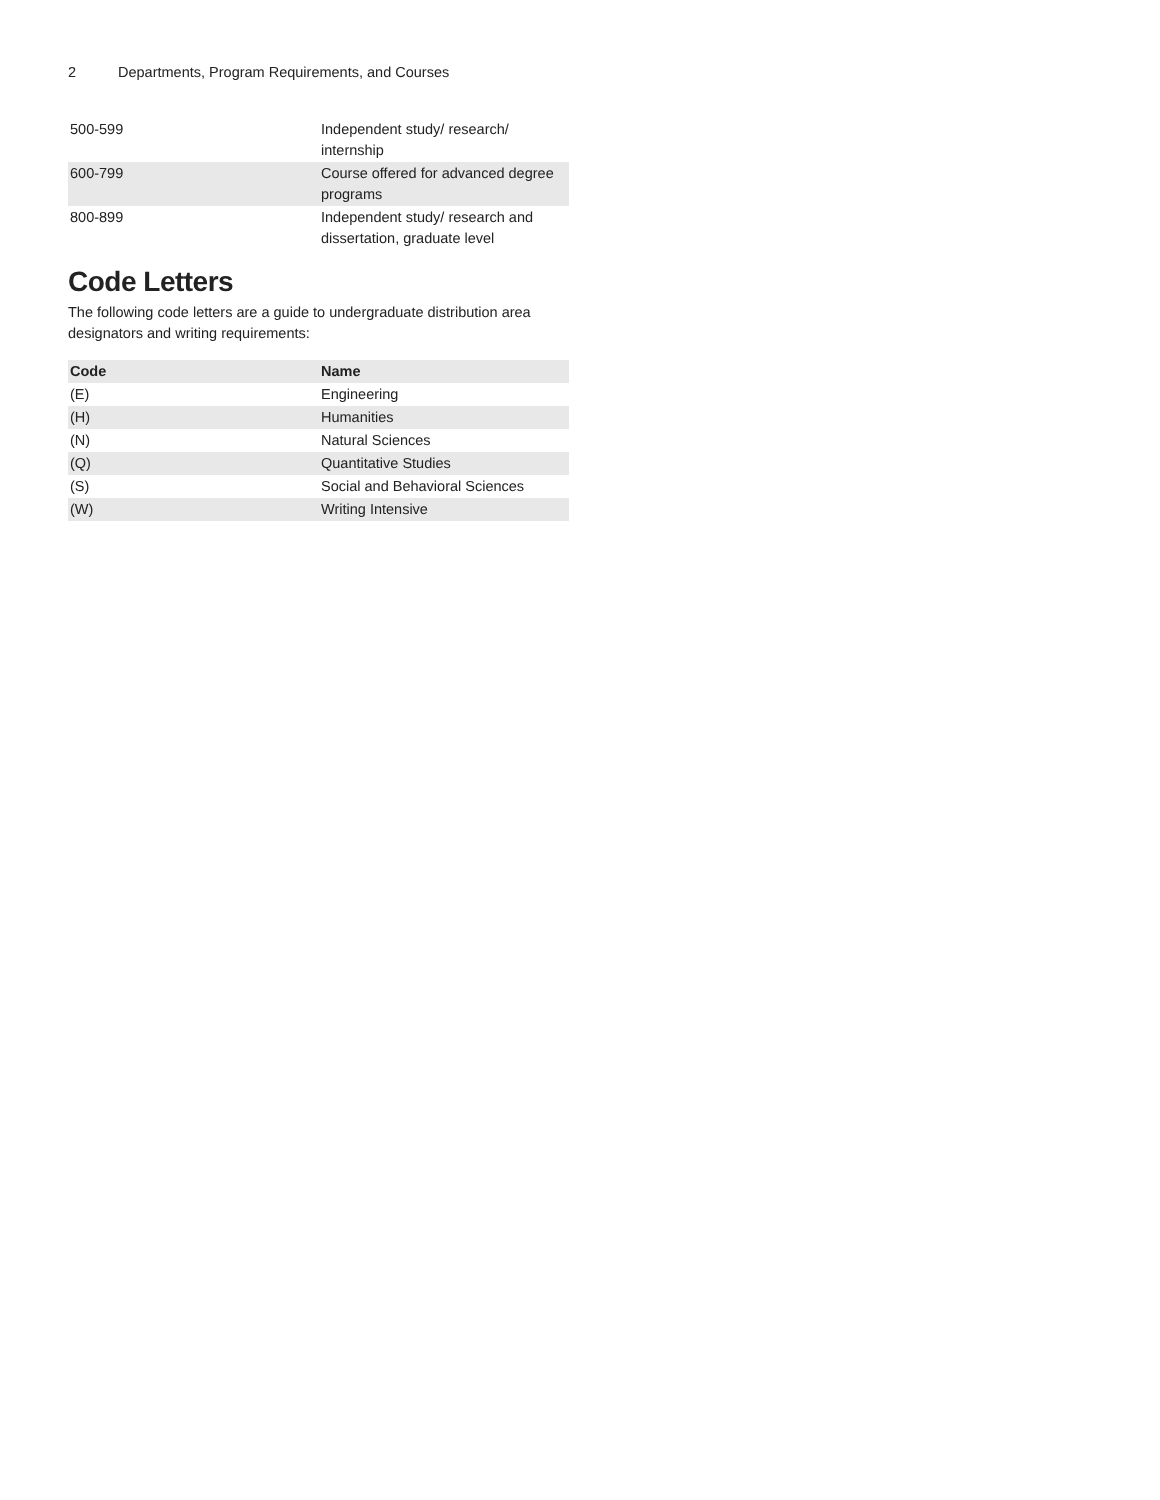2 Departments, Program Requirements, and Courses
| 500-599 | Independent study/ research/ internship |
| 600-799 | Course offered for advanced degree programs |
| 800-899 | Independent study/ research and dissertation, graduate level |
Code Letters
The following code letters are a guide to undergraduate distribution area designators and writing requirements:
| Code | Name |
| --- | --- |
| (E) | Engineering |
| (H) | Humanities |
| (N) | Natural Sciences |
| (Q) | Quantitative Studies |
| (S) | Social and Behavioral Sciences |
| (W) | Writing Intensive |